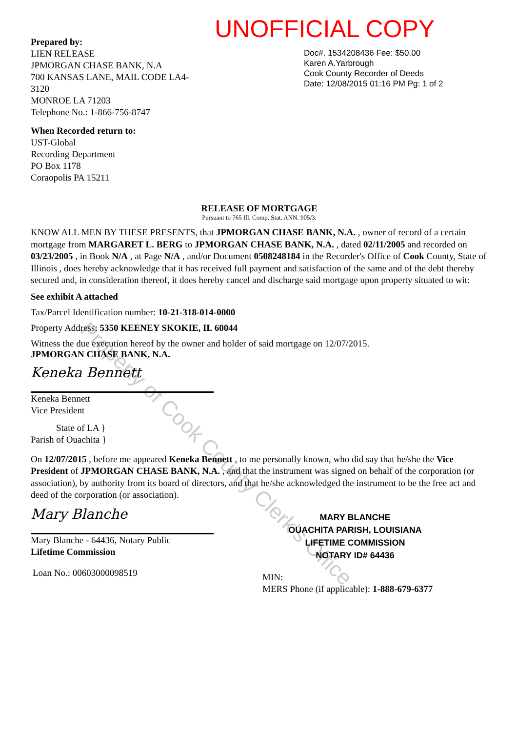Prepared by:
LIEN RELEASE
JPMORGAN CHASE BANK, N.A
700 KANSAS LANE, MAIL CODE LA4-
3120
MONROE LA 71203
Telephone No.: 1-866-756-8747
When Recorded return to:
UST-Global
Recording Department
PO Box 1178
Coraopolis PA 15211
UNOFFICIAL COPY
Doc#. 1534208436 Fee: $50.00
Karen A.Yarbrough
Cook County Recorder of Deeds
Date: 12/08/2015 01:16 PM Pg: 1 of 2
RELEASE OF MORTGAGE
Pursuant to 765 Ill. Comp. Stat. ANN. 905/3.
KNOW ALL MEN BY THESE PRESENTS, that JPMORGAN CHASE BANK, N.A. , owner of record of a certain mortgage from MARGARET L. BERG to JPMORGAN CHASE BANK, N.A. , dated 02/11/2005 and recorded on 03/23/2005 , in Book N/A , at Page N/A , and/or Document 0508248184 in the Recorder's Office of Cook County, State of Illinois , does hereby acknowledge that it has received full payment and satisfaction of the same and of the debt thereby secured and, in consideration thereof, it does hereby cancel and discharge said mortgage upon property situated to wit:
See exhibit A attached
Tax/Parcel Identification number: 10-21-318-014-0000
Property Address: 5350 KEENEY SKOKIE, IL 60044
Witness the due execution hereof by the owner and holder of said mortgage on 12/07/2015.
JPMORGAN CHASE BANK, N.A.
Keneka Bennett
Keneka Bennett
Vice President
State of LA }
Parish of Ouachita }
On 12/07/2015 , before me appeared Keneka Bennett , to me personally known, who did say that he/she the Vice President of JPMORGAN CHASE BANK, N.A. , and that the instrument was signed on behalf of the corporation (or association), by authority from its board of directors, and that he/she acknowledged the instrument to be the free act and deed of the corporation (or association).
Mary Blanche
Mary Blanche - 64436, Notary Public
Lifetime Commission
Loan No.: 00603000098519
MARY BLANCHE
OUACHITA PARISH, LOUISIANA
LIFETIME COMMISSION
NOTARY ID# 64436
MIN:
MERS Phone (if applicable): 1-888-679-6377
Property of Cook County Clerk's Office